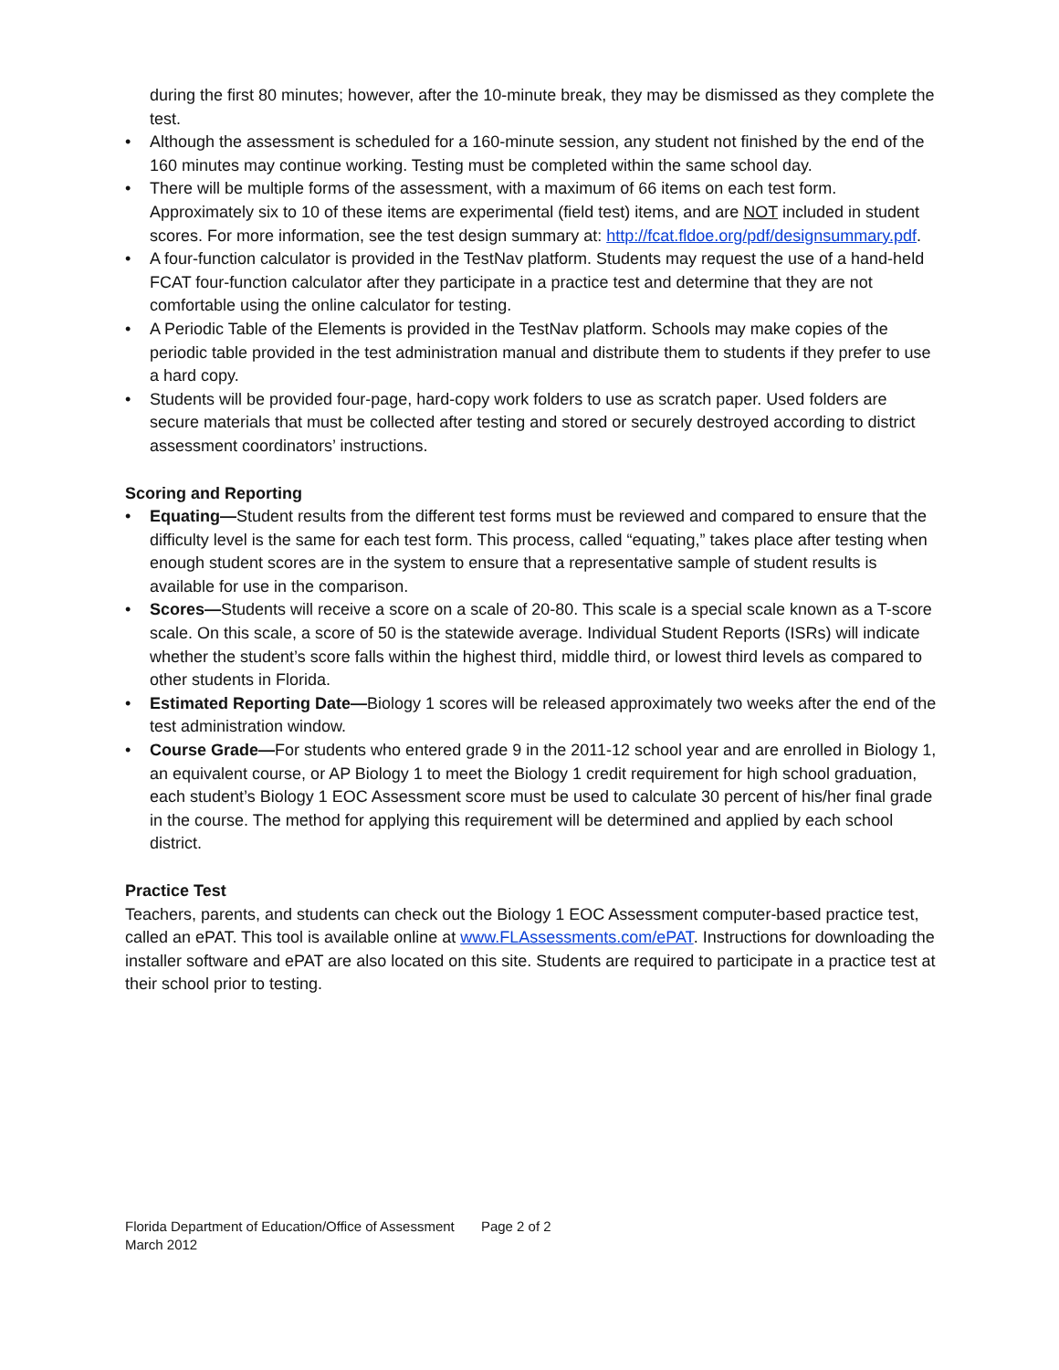during the first 80 minutes; however, after the 10-minute break, they may be dismissed as they complete the test.
• Although the assessment is scheduled for a 160-minute session, any student not finished by the end of the 160 minutes may continue working. Testing must be completed within the same school day.
• There will be multiple forms of the assessment, with a maximum of 66 items on each test form. Approximately six to 10 of these items are experimental (field test) items, and are NOT included in student scores. For more information, see the test design summary at: http://fcat.fldoe.org/pdf/designsummary.pdf.
• A four-function calculator is provided in the TestNav platform. Students may request the use of a hand-held FCAT four-function calculator after they participate in a practice test and determine that they are not comfortable using the online calculator for testing.
• A Periodic Table of the Elements is provided in the TestNav platform. Schools may make copies of the periodic table provided in the test administration manual and distribute them to students if they prefer to use a hard copy.
• Students will be provided four-page, hard-copy work folders to use as scratch paper. Used folders are secure materials that must be collected after testing and stored or securely destroyed according to district assessment coordinators’ instructions.
Scoring and Reporting
• Equating—Student results from the different test forms must be reviewed and compared to ensure that the difficulty level is the same for each test form. This process, called “equating,” takes place after testing when enough student scores are in the system to ensure that a representative sample of student results is available for use in the comparison.
• Scores—Students will receive a score on a scale of 20-80. This scale is a special scale known as a T-score scale. On this scale, a score of 50 is the statewide average. Individual Student Reports (ISRs) will indicate whether the student’s score falls within the highest third, middle third, or lowest third levels as compared to other students in Florida.
• Estimated Reporting Date—Biology 1 scores will be released approximately two weeks after the end of the test administration window.
• Course Grade—For students who entered grade 9 in the 2011-12 school year and are enrolled in Biology 1, an equivalent course, or AP Biology 1 to meet the Biology 1 credit requirement for high school graduation, each student’s Biology 1 EOC Assessment score must be used to calculate 30 percent of his/her final grade in the course. The method for applying this requirement will be determined and applied by each school district.
Practice Test
Teachers, parents, and students can check out the Biology 1 EOC Assessment computer-based practice test, called an ePAT. This tool is available online at www.FLAssessments.com/ePAT. Instructions for downloading the installer software and ePAT are also located on this site. Students are required to participate in a practice test at their school prior to testing.
Florida Department of Education/Office of Assessment Page 2 of 2
March 2012